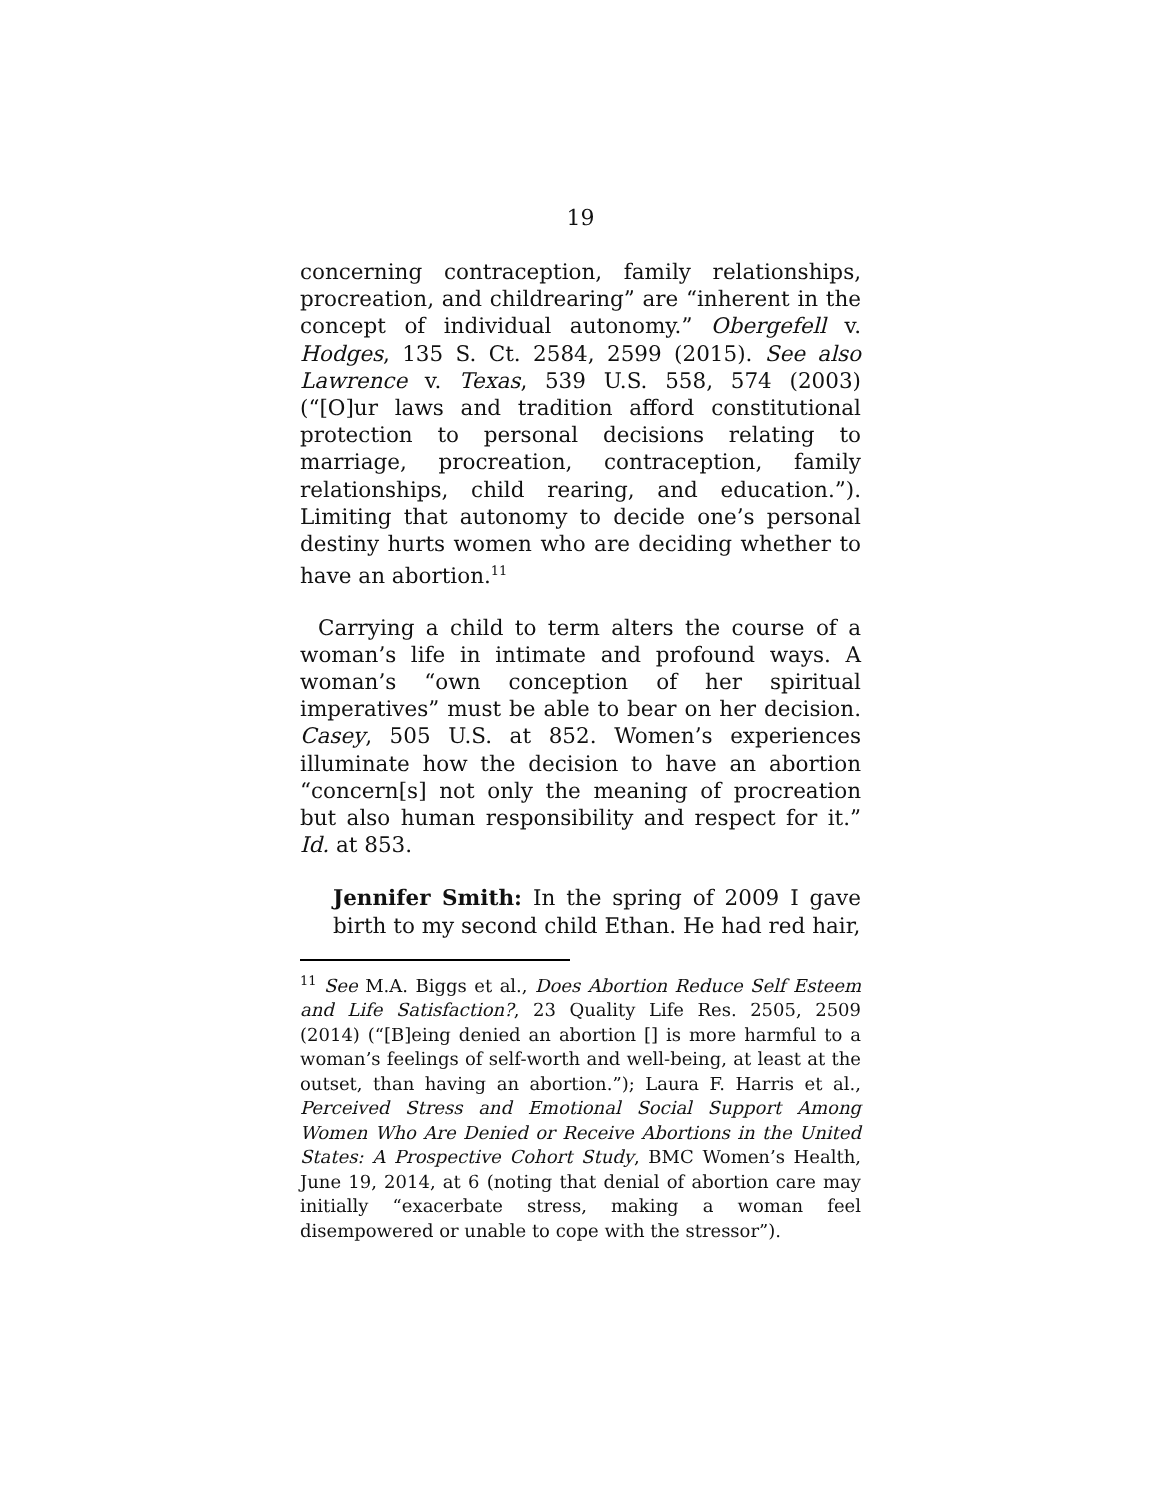19
concerning contraception, family relationships, procreation, and childrearing” are “inherent in the concept of individual autonomy.” Obergefell v. Hodges, 135 S. Ct. 2584, 2599 (2015). See also Lawrence v. Texas, 539 U.S. 558, 574 (2003) (“[O]ur laws and tradition afford constitutional protection to personal decisions relating to marriage, procreation, contraception, family relationships, child rearing, and education.”). Limiting that autonomy to decide one’s personal destiny hurts women who are deciding whether to have an abortion.<sup>11</sup>
Carrying a child to term alters the course of a woman’s life in intimate and profound ways. A woman’s “own conception of her spiritual imperatives” must be able to bear on her decision. Casey, 505 U.S. at 852. Women’s experiences illuminate how the decision to have an abortion “concern[s] not only the meaning of procreation but also human responsibility and respect for it.” Id. at 853.
Jennifer Smith: In the spring of 2009 I gave birth to my second child Ethan. He had red hair,
<sup>11</sup> See M.A. Biggs et al., Does Abortion Reduce Self Esteem and Life Satisfaction?, 23 Quality Life Res. 2505, 2509 (2014) (“[B]eing denied an abortion [] is more harmful to a woman’s feelings of self-worth and well-being, at least at the outset, than having an abortion.”); Laura F. Harris et al., Perceived Stress and Emotional Social Support Among Women Who Are Denied or Receive Abortions in the United States: A Prospective Cohort Study, BMC Women’s Health, June 19, 2014, at 6 (noting that denial of abortion care may initially “exacerbate stress, making a woman feel disempowered or unable to cope with the stressor”).